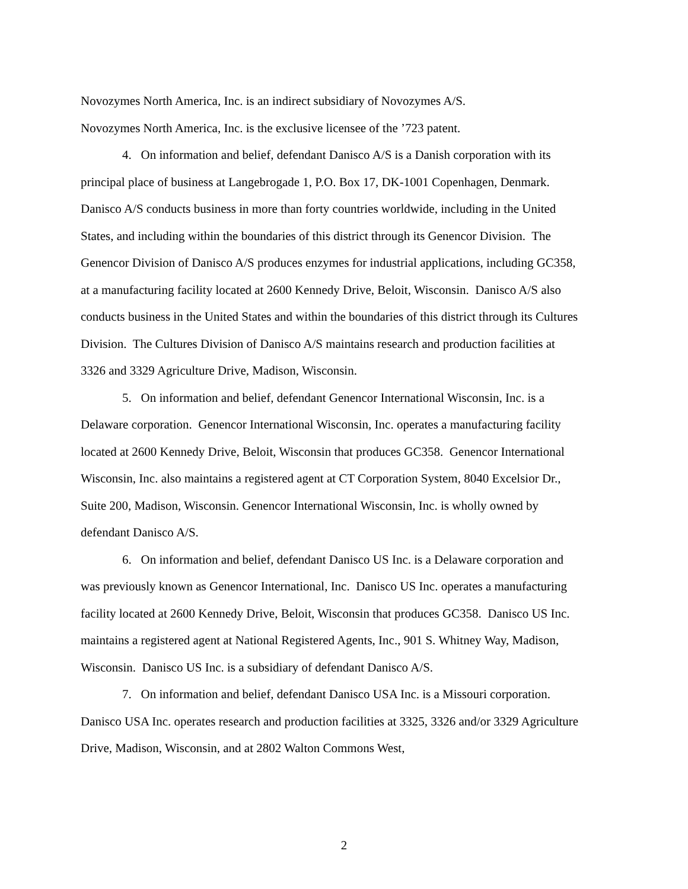Novozymes North America, Inc. is an indirect subsidiary of Novozymes A/S.
Novozymes North America, Inc. is the exclusive licensee of the ’723 patent.
4. On information and belief, defendant Danisco A/S is a Danish corporation with its principal place of business at Langebrogade 1, P.O. Box 17, DK-1001 Copenhagen, Denmark. Danisco A/S conducts business in more than forty countries worldwide, including in the United States, and including within the boundaries of this district through its Genencor Division. The Genencor Division of Danisco A/S produces enzymes for industrial applications, including GC358, at a manufacturing facility located at 2600 Kennedy Drive, Beloit, Wisconsin. Danisco A/S also conducts business in the United States and within the boundaries of this district through its Cultures Division. The Cultures Division of Danisco A/S maintains research and production facilities at 3326 and 3329 Agriculture Drive, Madison, Wisconsin.
5. On information and belief, defendant Genencor International Wisconsin, Inc. is a Delaware corporation. Genencor International Wisconsin, Inc. operates a manufacturing facility located at 2600 Kennedy Drive, Beloit, Wisconsin that produces GC358. Genencor International Wisconsin, Inc. also maintains a registered agent at CT Corporation System, 8040 Excelsior Dr., Suite 200, Madison, Wisconsin. Genencor International Wisconsin, Inc. is wholly owned by defendant Danisco A/S.
6. On information and belief, defendant Danisco US Inc. is a Delaware corporation and was previously known as Genencor International, Inc. Danisco US Inc. operates a manufacturing facility located at 2600 Kennedy Drive, Beloit, Wisconsin that produces GC358. Danisco US Inc. maintains a registered agent at National Registered Agents, Inc., 901 S. Whitney Way, Madison, Wisconsin. Danisco US Inc. is a subsidiary of defendant Danisco A/S.
7. On information and belief, defendant Danisco USA Inc. is a Missouri corporation. Danisco USA Inc. operates research and production facilities at 3325, 3326 and/or 3329 Agriculture Drive, Madison, Wisconsin, and at 2802 Walton Commons West,
2